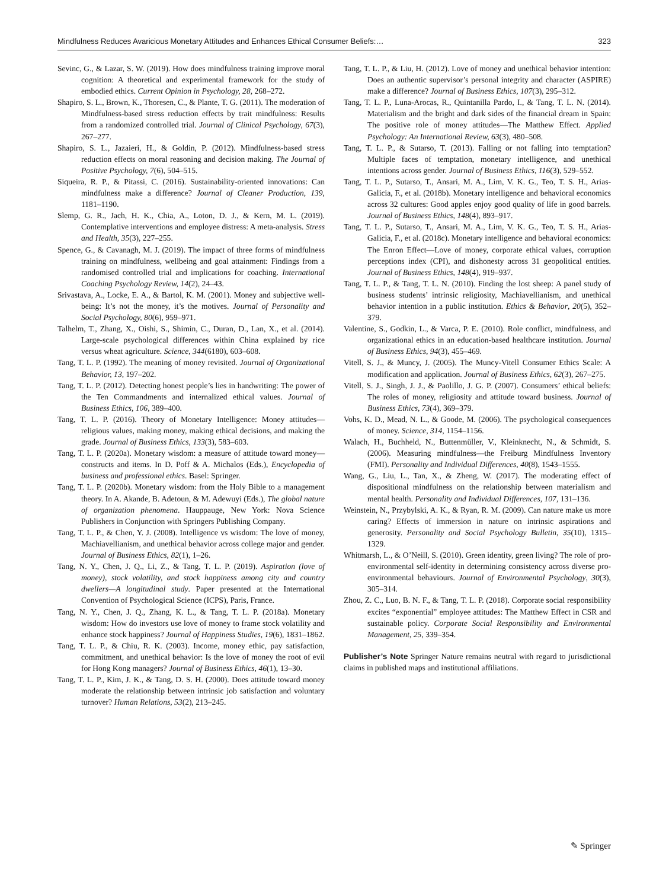Mindfulness Reduces Avaricious Monetary Attitudes and Enhances Ethical Consumer Beliefs:… 323
Sevinc, G., & Lazar, S. W. (2019). How does mindfulness training improve moral cognition: A theoretical and experimental framework for the study of embodied ethics. Current Opinion in Psychology, 28, 268–272.
Shapiro, S. L., Brown, K., Thoresen, C., & Plante, T. G. (2011). The moderation of Mindfulness-based stress reduction effects by trait mindfulness: Results from a randomized controlled trial. Journal of Clinical Psychology, 67(3), 267–277.
Shapiro, S. L., Jazaieri, H., & Goldin, P. (2012). Mindfulness-based stress reduction effects on moral reasoning and decision making. The Journal of Positive Psychology, 7(6), 504–515.
Siqueira, R. P., & Pitassi, C. (2016). Sustainability-oriented innovations: Can mindfulness make a difference? Journal of Cleaner Production, 139, 1181–1190.
Slemp, G. R., Jach, H. K., Chia, A., Loton, D. J., & Kern, M. L. (2019). Contemplative interventions and employee distress: A meta-analysis. Stress and Health, 35(3), 227–255.
Spence, G., & Cavanagh, M. J. (2019). The impact of three forms of mindfulness training on mindfulness, wellbeing and goal attainment: Findings from a randomised controlled trial and implications for coaching. International Coaching Psychology Review, 14(2), 24–43.
Srivastava, A., Locke, E. A., & Bartol, K. M. (2001). Money and subjective well-being: It’s not the money, it’s the motives. Journal of Personality and Social Psychology, 80(6), 959–971.
Talhelm, T., Zhang, X., Oishi, S., Shimin, C., Duran, D., Lan, X., et al. (2014). Large-scale psychological differences within China explained by rice versus wheat agriculture. Science, 344(6180), 603–608.
Tang, T. L. P. (1992). The meaning of money revisited. Journal of Organizational Behavior, 13, 197–202.
Tang, T. L. P. (2012). Detecting honest people’s lies in handwriting: The power of the Ten Commandments and internalized ethical values. Journal of Business Ethics, 106, 389–400.
Tang, T. L. P. (2016). Theory of Monetary Intelligence: Money attitudes—religious values, making money, making ethical decisions, and making the grade. Journal of Business Ethics, 133(3), 583–603.
Tang, T. L. P. (2020a). Monetary wisdom: a measure of attitude toward money—constructs and items. In D. Poff & A. Michalos (Eds.), Encyclopedia of business and professional ethics. Basel: Springer.
Tang, T. L. P. (2020b). Monetary wisdom: from the Holy Bible to a management theory. In A. Akande, B. Adetoun, & M. Adewuyi (Eds.), The global nature of organization phenomena. Hauppauge, New York: Nova Science Publishers in Conjunction with Springers Publishing Company.
Tang, T. L. P., & Chen, Y. J. (2008). Intelligence vs wisdom: The love of money, Machiavellianism, and unethical behavior across college major and gender. Journal of Business Ethics, 82(1), 1–26.
Tang, N. Y., Chen, J. Q., Li, Z., & Tang, T. L. P. (2019). Aspiration (love of money), stock volatility, and stock happiness among city and country dwellers—A longitudinal study. Paper presented at the International Convention of Psychological Science (ICPS), Paris, France.
Tang, N. Y., Chen, J. Q., Zhang, K. L., & Tang, T. L. P. (2018a). Monetary wisdom: How do investors use love of money to frame stock volatility and enhance stock happiness? Journal of Happiness Studies, 19(6), 1831–1862.
Tang, T. L. P., & Chiu, R. K. (2003). Income, money ethic, pay satisfaction, commitment, and unethical behavior: Is the love of money the root of evil for Hong Kong managers? Journal of Business Ethics, 46(1), 13–30.
Tang, T. L. P., Kim, J. K., & Tang, D. S. H. (2000). Does attitude toward money moderate the relationship between intrinsic job satisfaction and voluntary turnover? Human Relations, 53(2), 213–245.
Tang, T. L. P., & Liu, H. (2012). Love of money and unethical behavior intention: Does an authentic supervisor’s personal integrity and character (ASPIRE) make a difference? Journal of Business Ethics, 107(3), 295–312.
Tang, T. L. P., Luna-Arocas, R., Quintanilla Pardo, I., & Tang, T. L. N. (2014). Materialism and the bright and dark sides of the financial dream in Spain: The positive role of money attitudes—The Matthew Effect. Applied Psychology: An International Review, 63(3), 480–508.
Tang, T. L. P., & Sutarso, T. (2013). Falling or not falling into temptation? Multiple faces of temptation, monetary intelligence, and unethical intentions across gender. Journal of Business Ethics, 116(3), 529–552.
Tang, T. L. P., Sutarso, T., Ansari, M. A., Lim, V. K. G., Teo, T. S. H., Arias-Galicia, F., et al. (2018b). Monetary intelligence and behavioral economics across 32 cultures: Good apples enjoy good quality of life in good barrels. Journal of Business Ethics, 148(4), 893–917.
Tang, T. L. P., Sutarso, T., Ansari, M. A., Lim, V. K. G., Teo, T. S. H., Arias-Galicia, F., et al. (2018c). Monetary intelligence and behavioral economics: The Enron Effect—Love of money, corporate ethical values, corruption perceptions index (CPI), and dishonesty across 31 geopolitical entities. Journal of Business Ethics, 148(4), 919–937.
Tang, T. L. P., & Tang, T. L. N. (2010). Finding the lost sheep: A panel study of business students’ intrinsic religiosity, Machiavellianism, and unethical behavior intention in a public institution. Ethics & Behavior, 20(5), 352–379.
Valentine, S., Godkin, L., & Varca, P. E. (2010). Role conflict, mindfulness, and organizational ethics in an education-based healthcare institution. Journal of Business Ethics, 94(3), 455–469.
Vitell, S. J., & Muncy, J. (2005). The Muncy-Vitell Consumer Ethics Scale: A modification and application. Journal of Business Ethics, 62(3), 267–275.
Vitell, S. J., Singh, J. J., & Paolillo, J. G. P. (2007). Consumers’ ethical beliefs: The roles of money, religiosity and attitude toward business. Journal of Business Ethics, 73(4), 369–379.
Vohs, K. D., Mead, N. L., & Goode, M. (2006). The psychological consequences of money. Science, 314, 1154–1156.
Walach, H., Buchheld, N., Buttenmüller, V., Kleinknecht, N., & Schmidt, S. (2006). Measuring mindfulness—the Freiburg Mindfulness Inventory (FMI). Personality and Individual Differences, 40(8), 1543–1555.
Wang, G., Liu, L., Tan, X., & Zheng, W. (2017). The moderating effect of dispositional mindfulness on the relationship between materialism and mental health. Personality and Individual Differences, 107, 131–136.
Weinstein, N., Przybylski, A. K., & Ryan, R. M. (2009). Can nature make us more caring? Effects of immersion in nature on intrinsic aspirations and generosity. Personality and Social Psychology Bulletin, 35(10), 1315–1329.
Whitmarsh, L., & O’Neill, S. (2010). Green identity, green living? The role of pro-environmental self-identity in determining consistency across diverse pro-environmental behaviours. Journal of Environmental Psychology, 30(3), 305–314.
Zhou, Z. C., Luo, B. N. F., & Tang, T. L. P. (2018). Corporate social responsibility excites “exponential” employee attitudes: The Matthew Effect in CSR and sustainable policy. Corporate Social Responsibility and Environmental Management, 25, 339–354.
Publisher’s Note Springer Nature remains neutral with regard to jurisdictional claims in published maps and institutional affiliations.
✎ Springer